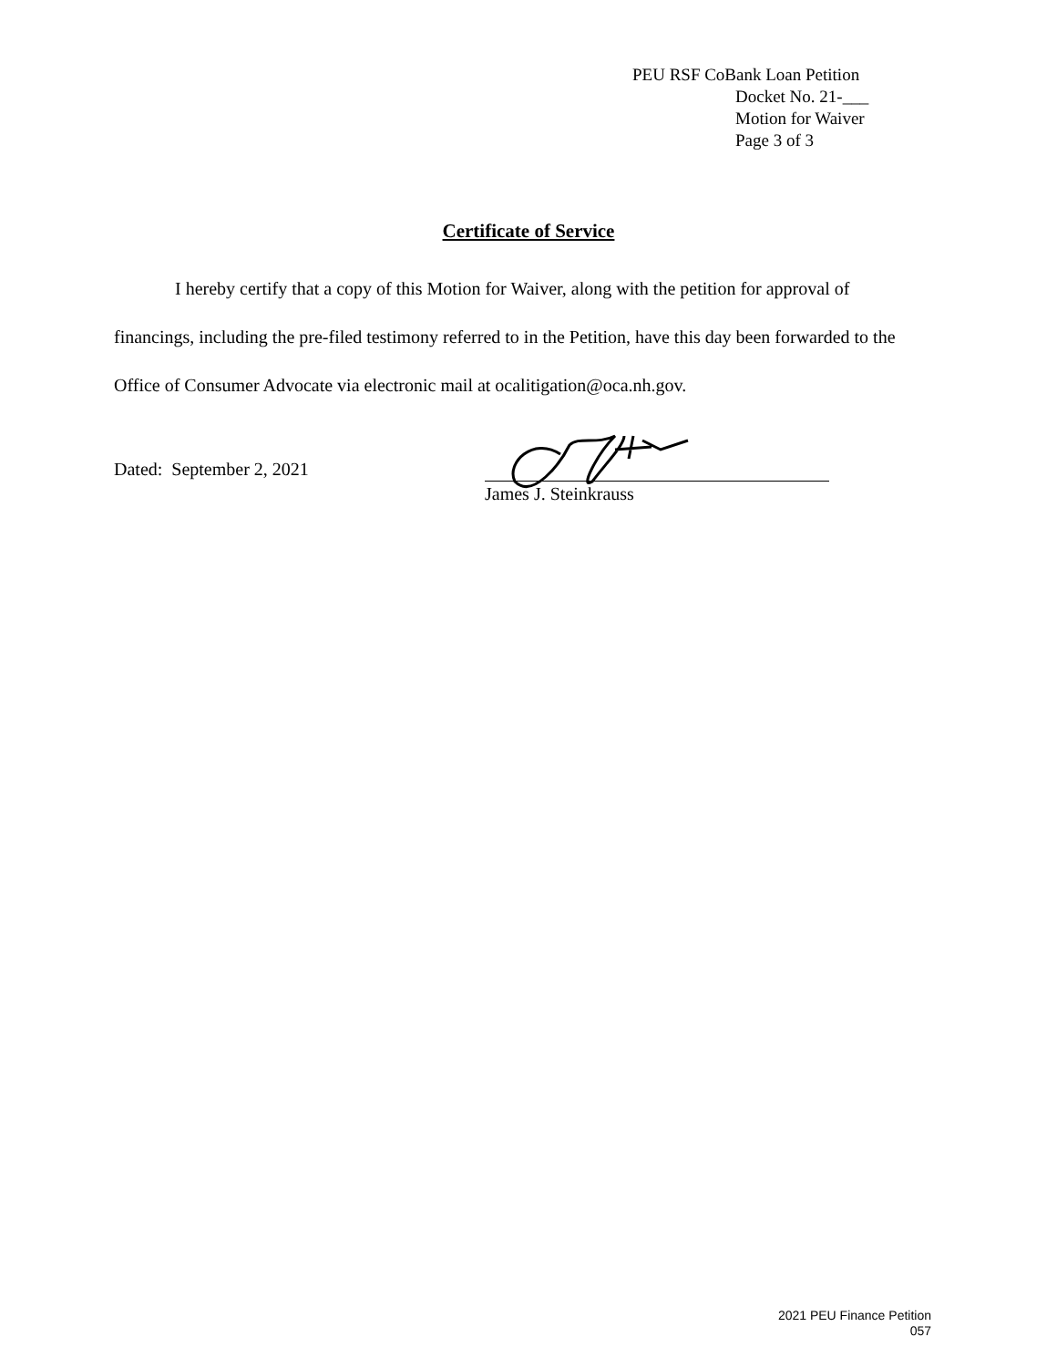PEU RSF CoBank Loan Petition
Docket No. 21-___
Motion for Waiver
Page 3 of 3
Certificate of Service
I hereby certify that a copy of this Motion for Waiver, along with the petition for approval of financings, including the pre-filed testimony referred to in the Petition, have this day been forwarded to the Office of Consumer Advocate via electronic mail at ocalitigation@oca.nh.gov.
Dated: September 2, 2021
James J. Steinkrauss
2021 PEU Finance Petition
057